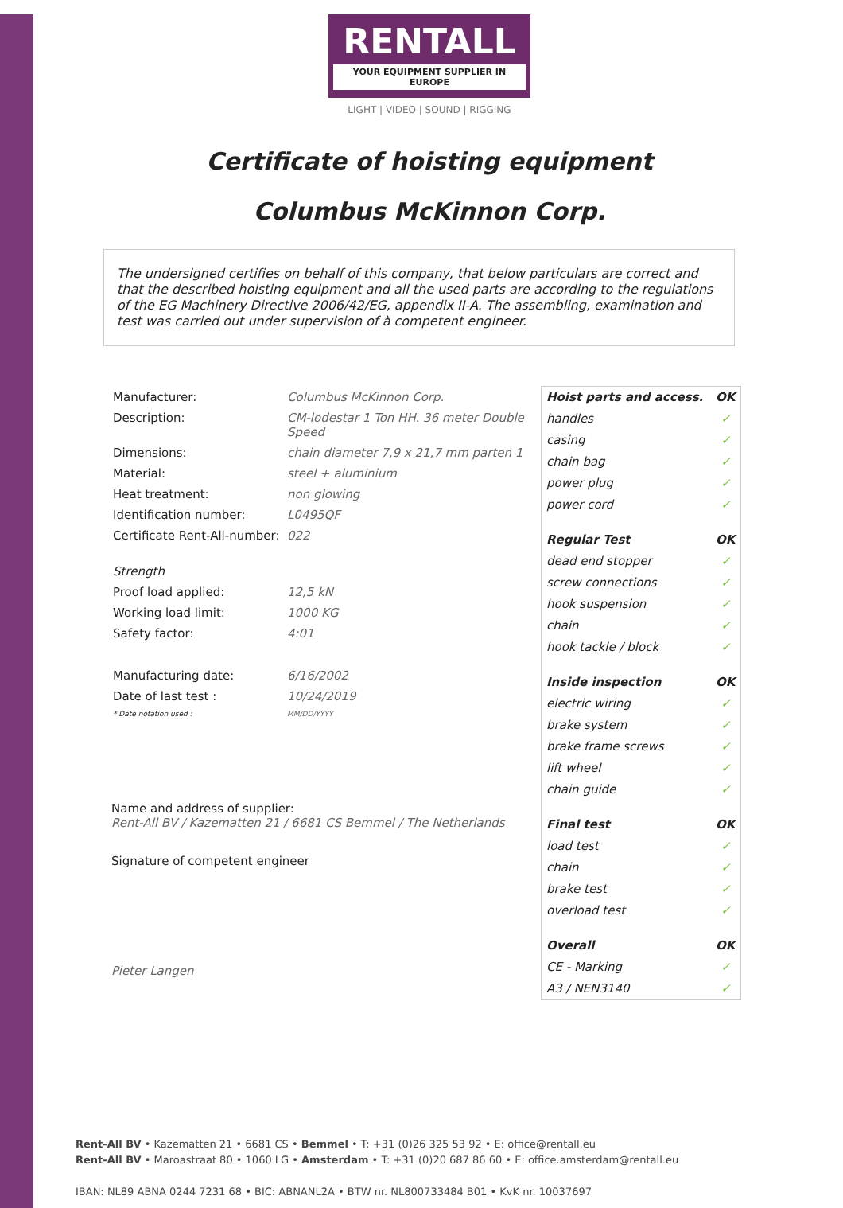RENTALL
YOUR EQUIPMENT SUPPLIER IN EUROPE
LIGHT | VIDEO | SOUND | RIGGING
Certificate of hoisting equipment
Columbus McKinnon Corp.
The undersigned certifies on behalf of this company, that below particulars are correct and that the described hoisting equipment and all the used parts are according to the regulations of the EG Machinery Directive 2006/42/EG, appendix II-A. The assembling, examination and test was carried out under supervision of à competent engineer.
| Manufacturer: | Columbus McKinnon Corp. |
| Description: | CM-lodestar 1 Ton HH. 36 meter Double Speed |
| Dimensions: | chain diameter 7,9 x 21,7 mm parten 1 |
| Material: | steel + aluminium |
| Heat treatment: | non glowing |
| Identification number: | L0495QF |
| Certificate Rent-All-number: | 022 |
| Strength | |
| Proof load applied: | 12,5 kN |
| Working load limit: | 1000 KG |
| Safety factor: | 4:01 |
| Manufacturing date: | 6/16/2002 |
| Date of last test : | 10/24/2019 |
| * Date notation used : | MM/DD/YYYY |
Name and address of supplier:
Rent-All BV / Kazematten 21 / 6681 CS Bemmel / The Netherlands
Signature of competent engineer
Pieter Langen
| Hoist parts and access. | OK |
| --- | --- |
| handles | ✓ |
| casing | ✓ |
| chain bag | ✓ |
| power plug | ✓ |
| power cord | ✓ |
| Regular Test | OK |
| dead end stopper | ✓ |
| screw connections | ✓ |
| hook suspension | ✓ |
| chain | ✓ |
| hook tackle / block | ✓ |
| Inside inspection | OK |
| electric wiring | ✓ |
| brake system | ✓ |
| brake frame screws | ✓ |
| lift wheel | ✓ |
| chain guide | ✓ |
| Final test | OK |
| load test | ✓ |
| chain | ✓ |
| brake test | ✓ |
| overload test | ✓ |
| Overall | OK |
| CE - Marking | ✓ |
| A3 / NEN3140 | ✓ |
Rent-All BV • Kazematten 21 • 6681 CS • Bemmel • T: +31 (0)26 325 53 92 • E: office@rentall.eu
Rent-All BV • Maroastraat 80 • 1060 LG • Amsterdam • T: +31 (0)20 687 86 60 • E: office.amsterdam@rentall.eu
IBAN: NL89 ABNA 0244 7231 68 • BIC: ABNANL2A • BTW nr. NL800733484 B01 • KvK nr. 10037697